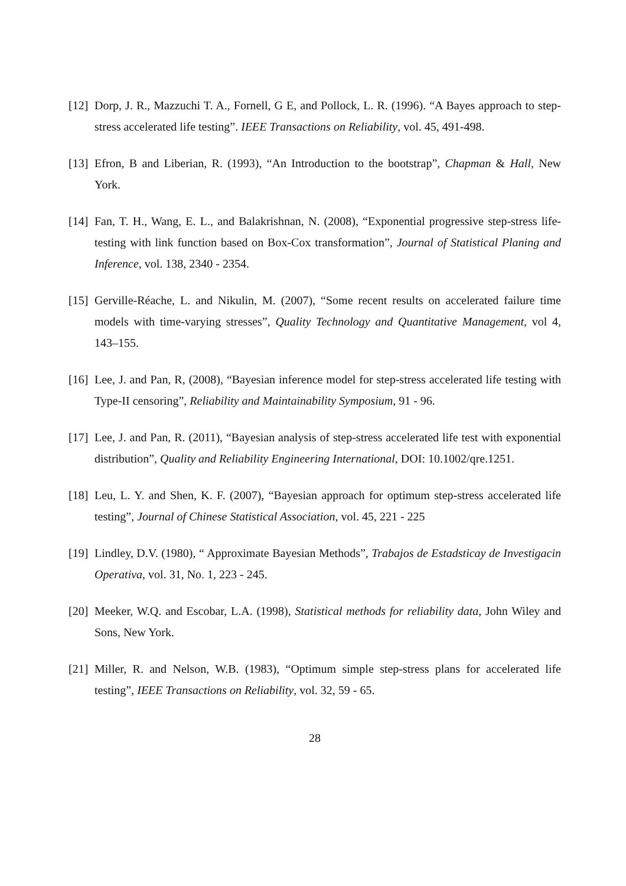[12] Dorp, J. R., Mazzuchi T. A., Fornell, G E, and Pollock, L. R. (1996). “A Bayes approach to step-stress accelerated life testing”. IEEE Transactions on Reliability, vol. 45, 491-498.
[13] Efron, B and Liberian, R. (1993), “An Introduction to the bootstrap”, Chapman & Hall, New York.
[14] Fan, T. H., Wang, E. L., and Balakrishnan, N. (2008), “Exponential progressive step-stress life-testing with link function based on Box-Cox transformation”, Journal of Statistical Planing and Inference, vol. 138, 2340 - 2354.
[15] Gerville-Réache, L. and Nikulin, M. (2007), “Some recent results on accelerated failure time models with time-varying stresses”, Quality Technology and Quantitative Management, vol 4, 143–155.
[16] Lee, J. and Pan, R, (2008), “Bayesian inference model for step-stress accelerated life testing with Type-II censoring”, Reliability and Maintainability Symposium, 91 - 96.
[17] Lee, J. and Pan, R. (2011), “Bayesian analysis of step-stress accelerated life test with exponential distribution”, Quality and Reliability Engineering International, DOI: 10.1002/qre.1251.
[18] Leu, L. Y. and Shen, K. F. (2007), “Bayesian approach for optimum step-stress accelerated life testing”, Journal of Chinese Statistical Association, vol. 45, 221 - 225
[19] Lindley, D.V. (1980), “ Approximate Bayesian Methods”, Trabajos de Estadsticay de Investigacin Operativa, vol. 31, No. 1, 223 - 245.
[20] Meeker, W.Q. and Escobar, L.A. (1998), Statistical methods for reliability data, John Wiley and Sons, New York.
[21] Miller, R. and Nelson, W.B. (1983), “Optimum simple step-stress plans for accelerated life testing”, IEEE Transactions on Reliability, vol. 32, 59 - 65.
28